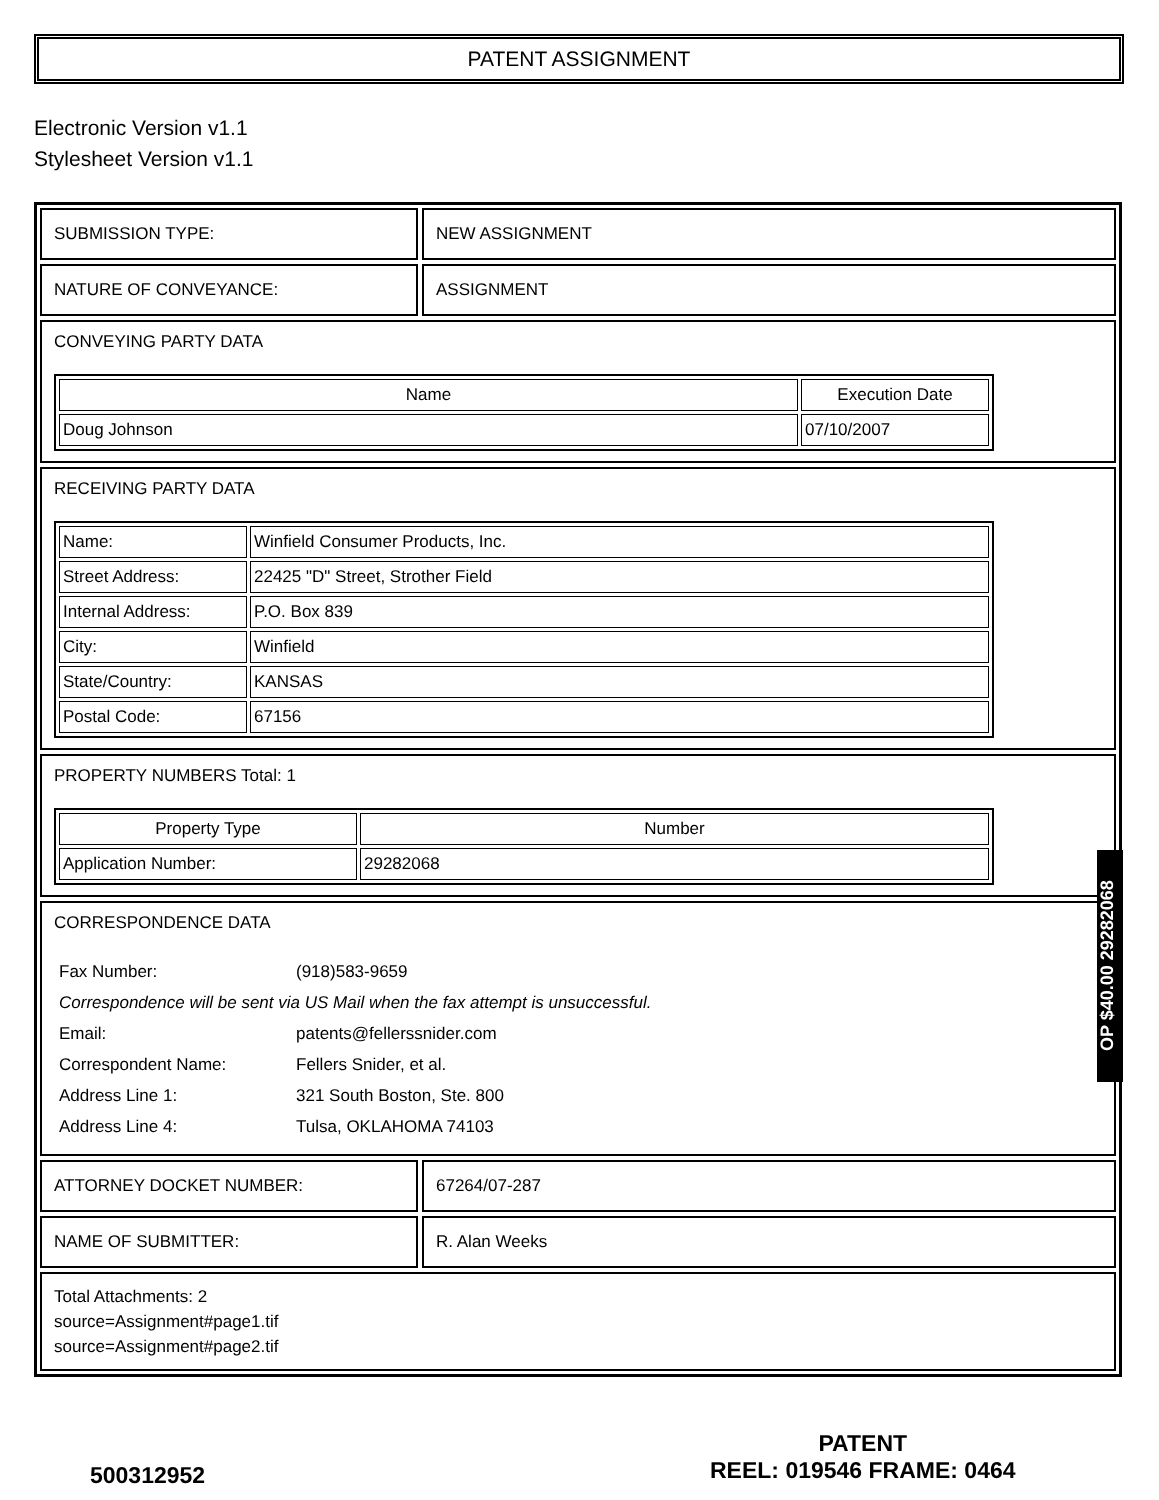PATENT ASSIGNMENT
Electronic Version v1.1
Stylesheet Version v1.1
SUBMISSION TYPE: NEW ASSIGNMENT
NATURE OF CONVEYANCE: ASSIGNMENT
CONVEYING PARTY DATA
| Name | Execution Date |
| --- | --- |
| Doug Johnson | 07/10/2007 |
RECEIVING PARTY DATA
| Name: | Winfield Consumer Products, Inc. |
| Street Address: | 22425 "D" Street, Strother Field |
| Internal Address: | P.O. Box 839 |
| City: | Winfield |
| State/Country: | KANSAS |
| Postal Code: | 67156 |
PROPERTY NUMBERS Total: 1
| Property Type | Number |
| --- | --- |
| Application Number: | 29282068 |
CORRESPONDENCE DATA
| Fax Number: | (918)583-9659 |
| Correspondence will be sent via US Mail when the fax attempt is unsuccessful. | |
| Email: | patents@fellerssnider.com |
| Correspondent Name: | Fellers Snider, et al. |
| Address Line 1: | 321 South Boston, Ste. 800 |
| Address Line 4: | Tulsa, OKLAHOMA 74103 |
ATTORNEY DOCKET NUMBER: 67264/07-287
NAME OF SUBMITTER: R. Alan Weeks
Total Attachments: 2
source=Assignment#page1.tif
source=Assignment#page2.tif
OP $40.00 29282068
500312952
PATENT
REEL: 019546 FRAME: 0464